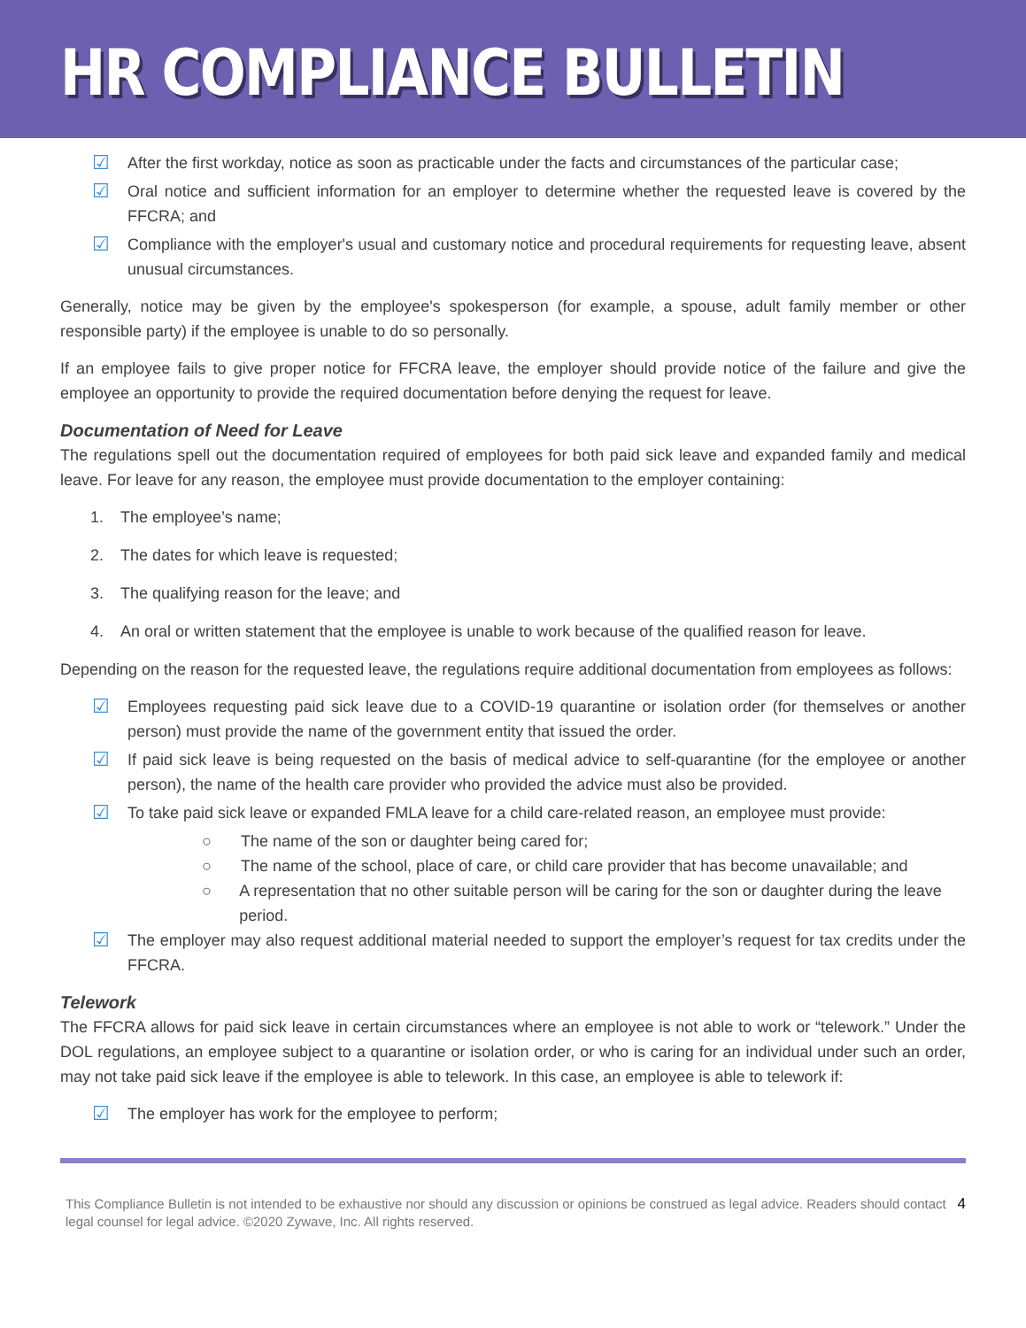HR COMPLIANCE BULLETIN
☑ After the first workday, notice as soon as practicable under the facts and circumstances of the particular case;
☑ Oral notice and sufficient information for an employer to determine whether the requested leave is covered by the FFCRA; and
☑ Compliance with the employer's usual and customary notice and procedural requirements for requesting leave, absent unusual circumstances.
Generally, notice may be given by the employee's spokesperson (for example, a spouse, adult family member or other responsible party) if the employee is unable to do so personally.
If an employee fails to give proper notice for FFCRA leave, the employer should provide notice of the failure and give the employee an opportunity to provide the required documentation before denying the request for leave.
Documentation of Need for Leave
The regulations spell out the documentation required of employees for both paid sick leave and expanded family and medical leave. For leave for any reason, the employee must provide documentation to the employer containing:
1. The employee’s name;
2. The dates for which leave is requested;
3. The qualifying reason for the leave; and
4. An oral or written statement that the employee is unable to work because of the qualified reason for leave.
Depending on the reason for the requested leave, the regulations require additional documentation from employees as follows:
☑ Employees requesting paid sick leave due to a COVID-19 quarantine or isolation order (for themselves or another person) must provide the name of the government entity that issued the order.
☑ If paid sick leave is being requested on the basis of medical advice to self-quarantine (for the employee or another person), the name of the health care provider who provided the advice must also be provided.
☑ To take paid sick leave or expanded FMLA leave for a child care-related reason, an employee must provide:
○ The name of the son or daughter being cared for;
○ The name of the school, place of care, or child care provider that has become unavailable; and
○ A representation that no other suitable person will be caring for the son or daughter during the leave period.
☑ The employer may also request additional material needed to support the employer’s request for tax credits under the FFCRA.
Telework
The FFCRA allows for paid sick leave in certain circumstances where an employee is not able to work or “telework.” Under the DOL regulations, an employee subject to a quarantine or isolation order, or who is caring for an individual under such an order, may not take paid sick leave if the employee is able to telework. In this case, an employee is able to telework if:
☑ The employer has work for the employee to perform;
This Compliance Bulletin is not intended to be exhaustive nor should any discussion or opinions be construed as legal advice. Readers should contact legal counsel for legal advice. ©2020 Zywave, Inc. All rights reserved.
4